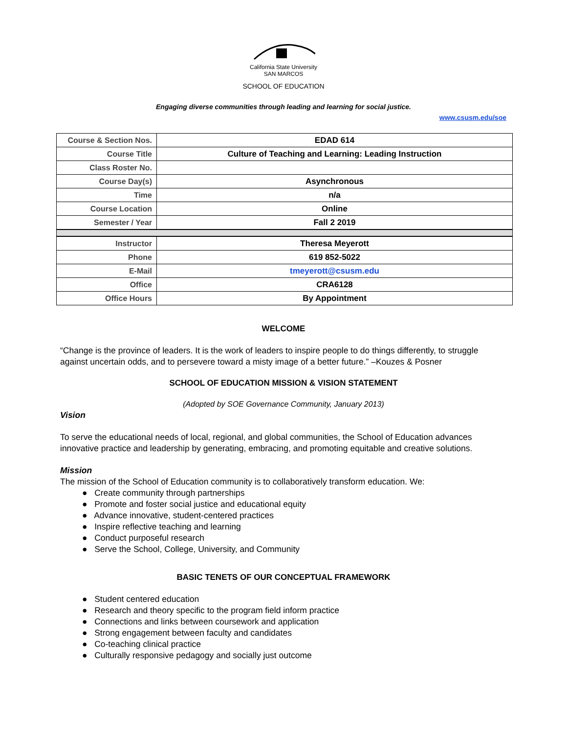California State University
SAN MARCOS
SCHOOL OF EDUCATION
Engaging diverse communities through leading and learning for social justice.
www.csusm.edu/soe
| Course & Section Nos. | EDAD 614 |
| Course Title | Culture of Teaching and Learning: Leading Instruction |
| Class Roster No. | |
| Course Day(s) | Asynchronous |
| Time | n/a |
| Course Location | Online |
| Semester / Year | Fall 2 2019 |
| Instructor | Theresa Meyerott |
| Phone | 619 852-5022 |
| E-Mail | tmeyerott@csusm.edu |
| Office | CRA6128 |
| Office Hours | By Appointment |
WELCOME
“Change is the province of leaders. It is the work of leaders to inspire people to do things differently, to struggle against uncertain odds, and to persevere toward a misty image of a better future.” –Kouzes & Posner
SCHOOL OF EDUCATION MISSION & VISION STATEMENT
(Adopted by SOE Governance Community, January 2013)
Vision
To serve the educational needs of local, regional, and global communities, the School of Education advances innovative practice and leadership by generating, embracing, and promoting equitable and creative solutions.
Mission
The mission of the School of Education community is to collaboratively transform education. We:
● Create community through partnerships
● Promote and foster social justice and educational equity
● Advance innovative, student-centered practices
● Inspire reflective teaching and learning
● Conduct purposeful research
● Serve the School, College, University, and Community
BASIC TENETS OF OUR CONCEPTUAL FRAMEWORK
● Student centered education
● Research and theory specific to the program field inform practice
● Connections and links between coursework and application
● Strong engagement between faculty and candidates
● Co-teaching clinical practice
● Culturally responsive pedagogy and socially just outcome